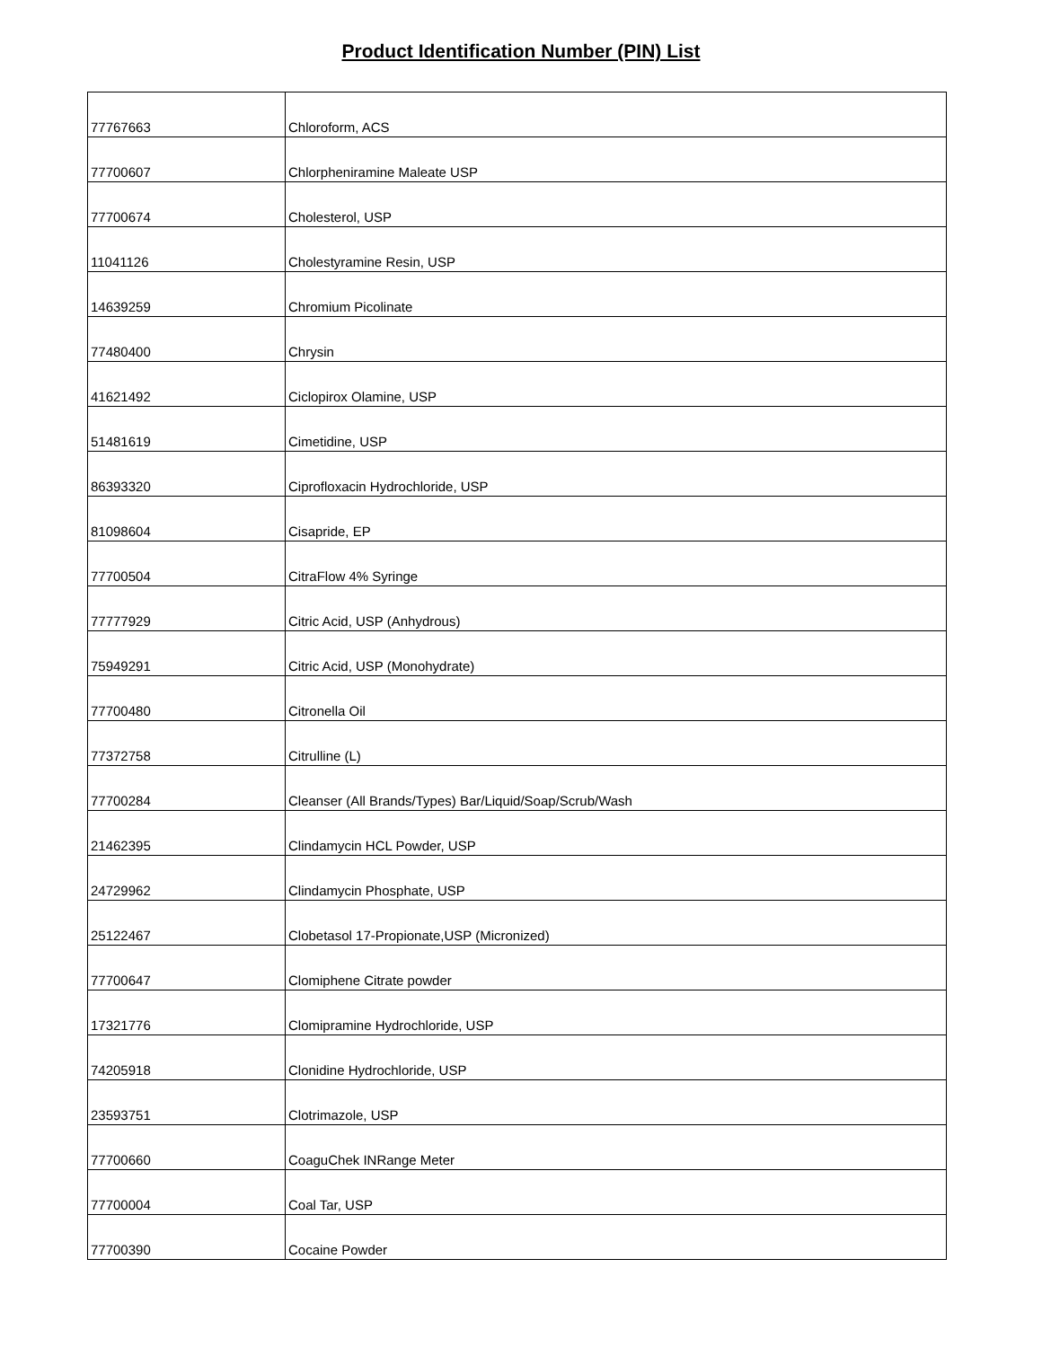Product Identification Number (PIN) List
| 77767663 | Chloroform, ACS |
| 77700607 | Chlorpheniramine Maleate USP |
| 77700674 | Cholesterol, USP |
| 11041126 | Cholestyramine Resin, USP |
| 14639259 | Chromium Picolinate |
| 77480400 | Chrysin |
| 41621492 | Ciclopirox Olamine, USP |
| 51481619 | Cimetidine, USP |
| 86393320 | Ciprofloxacin Hydrochloride, USP |
| 81098604 | Cisapride, EP |
| 77700504 | CitraFlow 4% Syringe |
| 77777929 | Citric Acid, USP (Anhydrous) |
| 75949291 | Citric Acid, USP (Monohydrate) |
| 77700480 | Citronella Oil |
| 77372758 | Citrulline (L) |
| 77700284 | Cleanser (All Brands/Types) Bar/Liquid/Soap/Scrub/Wash |
| 21462395 | Clindamycin HCL Powder, USP |
| 24729962 | Clindamycin Phosphate, USP |
| 25122467 | Clobetasol 17-Propionate,USP (Micronized) |
| 77700647 | Clomiphene Citrate powder |
| 17321776 | Clomipramine Hydrochloride, USP |
| 74205918 | Clonidine Hydrochloride, USP |
| 23593751 | Clotrimazole, USP |
| 77700660 | CoaguChek INRange Meter |
| 77700004 | Coal Tar, USP |
| 77700390 | Cocaine Powder |